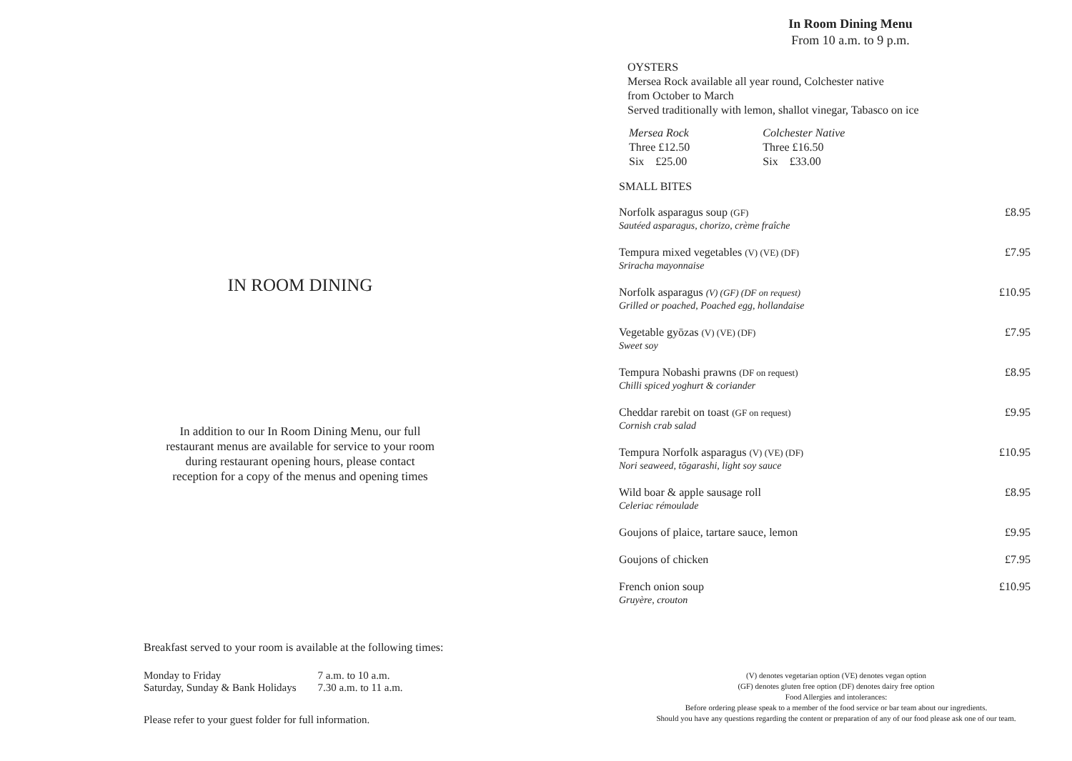IN ROOM DINING
In addition to our In Room Dining Menu, our full
restaurant menus are available for service to your room
during restaurant opening hours, please contact
reception for a copy of the menus and opening times
Breakfast served to your room is available at the following times:
| Monday to Friday | 7 a.m. to 10 a.m. |
| Saturday, Sunday & Bank Holidays | 7.30 a.m. to 11 a.m. |
Please refer to your guest folder for full information.
In Room Dining Menu
From 10 a.m. to 9 p.m.
OYSTERS
Mersea Rock available all year round, Colchester native
from October to March
Served traditionally with lemon, shallot vinegar, Tabasco on ice
| Mersea Rock Three £12.50 Six £25.00 | Colchester Native Three £16.50 Six £33.00 |
SMALL BITES
| Norfolk asparagus soup (GF) Sautéed asparagus, chorizo, crème fraîche | £8.95 |
| Tempura mixed vegetables (V) (VE) (DF) Sriracha mayonnaise | £7.95 |
| Norfolk asparagus (V) (GF) (DF on request) Grilled or poached, Poached egg, hollandaise | £10.95 |
| Vegetable gyōzas (V) (VE) (DF) Sweet soy | £7.95 |
| Tempura Nobashi prawns (DF on request) Chilli spiced yoghurt & coriander | £8.95 |
| Cheddar rarebit on toast (GF on request) Cornish crab salad | £9.95 |
| Tempura Norfolk asparagus (V) (VE) (DF) Nori seaweed, tōgarashi, light soy sauce | £10.95 |
| Wild boar & apple sausage roll Celeriac rémoulade | £8.95 |
| Goujons of plaice, tartare sauce, lemon | £9.95 |
| Goujons of chicken | £7.95 |
| French onion soup Gruyère, crouton | £10.95 |
(V) denotes vegetarian option (VE) denotes vegan option
(GF) denotes gluten free option (DF) denotes dairy free option
Food Allergies and intolerances:
Before ordering please speak to a member of the food service or bar team about our ingredients.
Should you have any questions regarding the content or preparation of any of our food please ask one of our team.